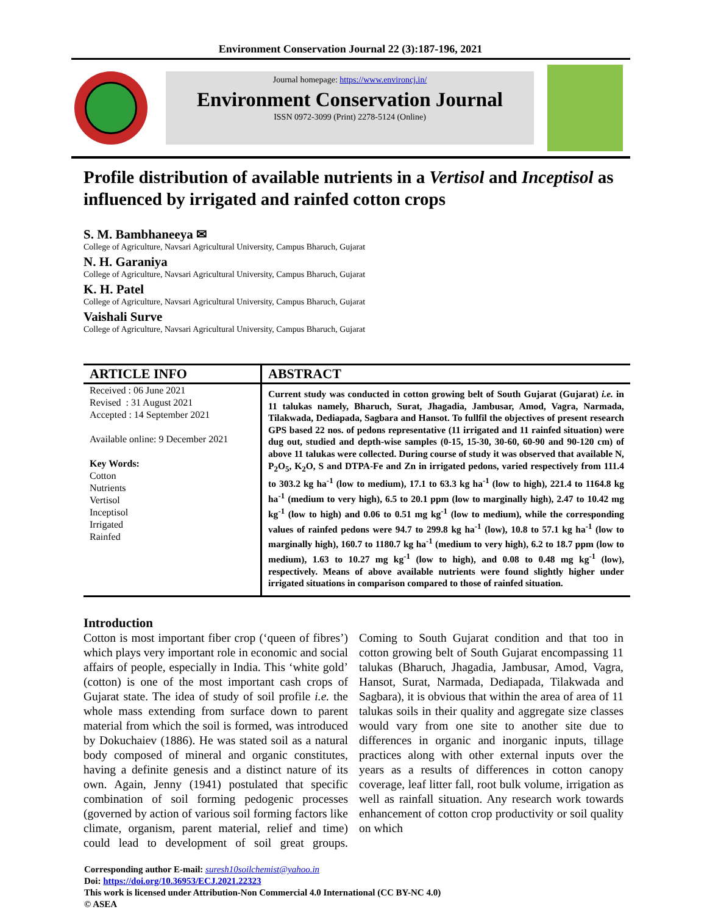Environment Conservation Journal 22 (3):187-196, 2021
Journal homepage: https://www.environcj.in/
Environment Conservation Journal
ISSN 0972-3099 (Print) 2278-5124 (Online)
Profile distribution of available nutrients in a Vertisol and Inceptisol as influenced by irrigated and rainfed cotton crops
S. M. Bambhaneeya ✉
College of Agriculture, Navsari Agricultural University, Campus Bharuch, Gujarat
N. H. Garaniya
College of Agriculture, Navsari Agricultural University, Campus Bharuch, Gujarat
K. H. Patel
College of Agriculture, Navsari Agricultural University, Campus Bharuch, Gujarat
Vaishali Surve
College of Agriculture, Navsari Agricultural University, Campus Bharuch, Gujarat
ARTICLE INFO
Received : 06 June 2021
Revised : 31 August 2021
Accepted : 14 September 2021
Available online: 9 December 2021
Key Words:
Cotton
Nutrients
Vertisol
Inceptisol
Irrigated
Rainfed
ABSTRACT
Current study was conducted in cotton growing belt of South Gujarat (Gujarat) i.e. in 11 talukas namely, Bharuch, Surat, Jhagadia, Jambusar, Amod, Vagra, Narmada, Tilakwada, Dediapada, Sagbara and Hansot. To fullfil the objectives of present research GPS based 22 nos. of pedons representative (11 irrigated and 11 rainfed situation) were dug out, studied and depth-wise samples (0-15, 15-30, 30-60, 60-90 and 90-120 cm) of above 11 talukas were collected. During course of study it was observed that available N, P<sub>2</sub>O<sub>5</sub>, K<sub>2</sub>O, S and DTPA-Fe and Zn in irrigated pedons, varied respectively from 111.4 to 303.2 kg ha<sup>-1</sup> (low to medium), 17.1 to 63.3 kg ha<sup>-1</sup> (low to high), 221.4 to 1164.8 kg ha<sup>-1</sup> (medium to very high), 6.5 to 20.1 ppm (low to marginally high), 2.47 to 10.42 mg kg<sup>-1</sup> (low to high) and 0.06 to 0.51 mg kg<sup>-1</sup> (low to medium), while the corresponding values of rainfed pedons were 94.7 to 299.8 kg ha<sup>-1</sup> (low), 10.8 to 57.1 kg ha<sup>-1</sup> (low to marginally high), 160.7 to 1180.7 kg ha<sup>-1</sup> (medium to very high), 6.2 to 18.7 ppm (low to medium), 1.63 to 10.27 mg kg<sup>-1</sup> (low to high), and 0.08 to 0.48 mg kg<sup>-1</sup> (low), respectively. Means of above available nutrients were found slightly higher under irrigated situations in comparison compared to those of rainfed situation.
Introduction
Cotton is most important fiber crop (‘queen of fibres’) which plays very important role in economic and social affairs of people, especially in India. This ‘white gold’ (cotton) is one of the most important cash crops of Gujarat state. The idea of study of soil profile i.e. the whole mass extending from surface down to parent material from which the soil is formed, was introduced by Dokuchaiev (1886). He was stated soil as a natural body composed of mineral and organic constitutes, having a definite genesis and a distinct nature of its own. Again, Jenny (1941) postulated that specific combination of soil forming pedogenic processes (governed by action of various soil forming factors like climate, organism, parent material, relief and time) could lead to development of soil great groups. Coming to South Gujarat condition and that too in cotton growing belt of South Gujarat encompassing 11 talukas (Bharuch, Jhagadia, Jambusar, Amod, Vagra, Hansot, Surat, Narmada, Dediapada, Tilakwada and Sagbara), it is obvious that within the area of area of 11 talukas soils in their quality and aggregate size classes would vary from one site to another site due to differences in organic and inorganic inputs, tillage practices along with other external inputs over the years as a results of differences in cotton canopy coverage, leaf litter fall, root bulk volume, irrigation as well as rainfall situation. Any research work towards enhancement of cotton crop productivity or soil quality on which
Corresponding author E-mail: suresh10soilchemist@yahoo.in
Doi: https://doi.org/10.36953/ECJ.2021.22323
This work is licensed under Attribution-Non Commercial 4.0 International (CC BY-NC 4.0)
© ASEA